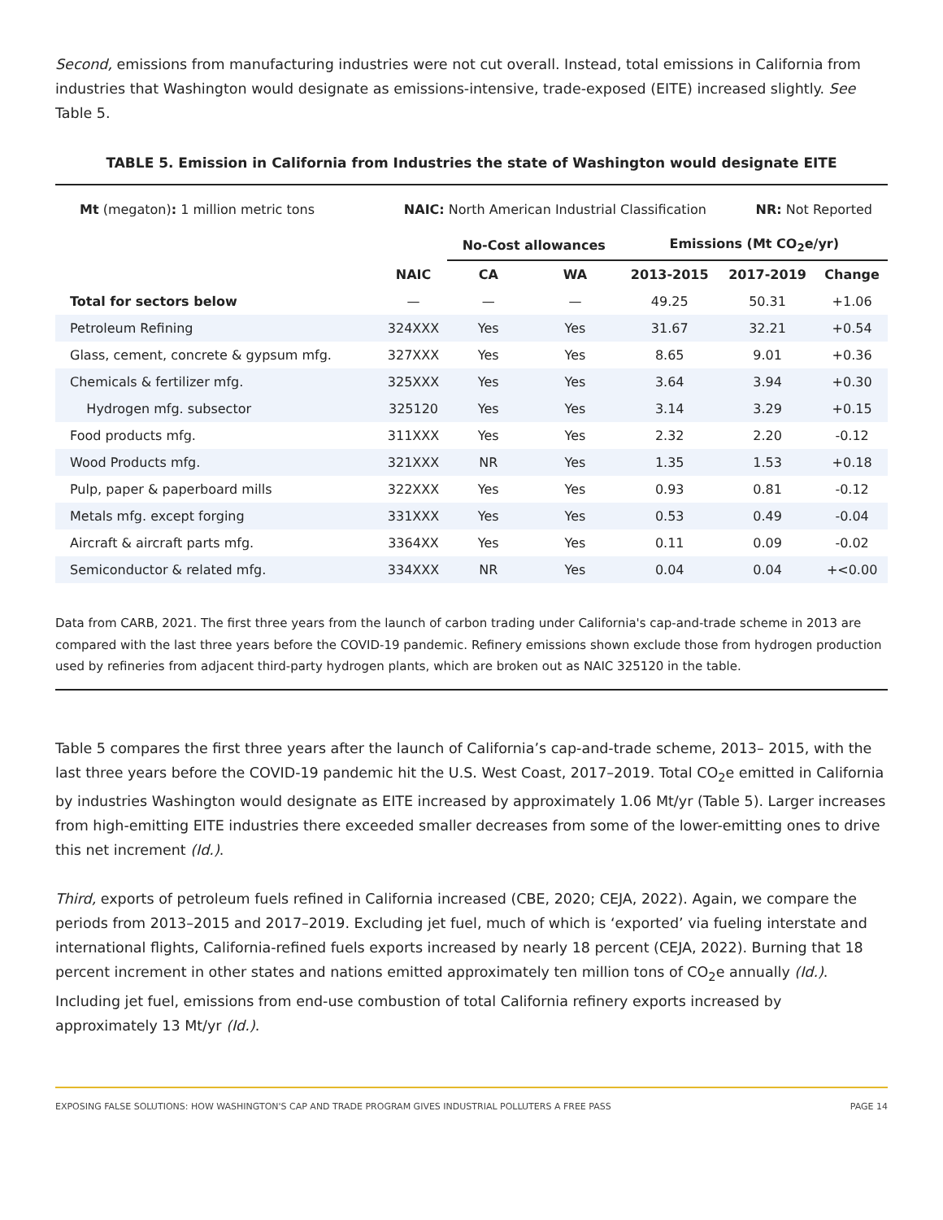Second, emissions from manufacturing industries were not cut overall. Instead, total emissions in California from industries that Washington would designate as emissions-intensive, trade-exposed (EITE) increased slightly. See Table 5.
TABLE 5. Emission in California from Industries the state of Washington would designate EITE
| Mt (megaton) : 1 million metric tons | NAIC: North American Industrial Classification | NR: Not Reported |
| | | No-Cost allowances | | Emissions (Mt CO<sub>2</sub>e/yr) | | |
| --- | --- | --- | --- | --- | --- | --- |
| | NAIC | CA | WA | 2013-2015 | 2017-2019 | Change |
| Total for sectors below | — | — | — | 49.25 | 50.31 | +1.06 |
| Petroleum Refining | 324XXX | Yes | Yes | 31.67 | 32.21 | +0.54 |
| Glass, cement, concrete & gypsum mfg. | 327XXX | Yes | Yes | 8.65 | 9.01 | +0.36 |
| Chemicals & fertilizer mfg. | 325XXX | Yes | Yes | 3.64 | 3.94 | +0.30 |
| Hydrogen mfg. subsector | 325120 | Yes | Yes | 3.14 | 3.29 | +0.15 |
| Food products mfg. | 311XXX | Yes | Yes | 2.32 | 2.20 | -0.12 |
| Wood Products mfg. | 321XXX | NR | Yes | 1.35 | 1.53 | +0.18 |
| Pulp, paper & paperboard mills | 322XXX | Yes | Yes | 0.93 | 0.81 | -0.12 |
| Metals mfg. except forging | 331XXX | Yes | Yes | 0.53 | 0.49 | -0.04 |
| Aircraft & aircraft parts mfg. | 3364XX | Yes | Yes | 0.11 | 0.09 | -0.02 |
| Semiconductor & related mfg. | 334XXX | NR | Yes | 0.04 | 0.04 | +<0.00 |
Data from CARB, 2021. The first three years from the launch of carbon trading under California's cap-and-trade scheme in 2013 are compared with the last three years before the COVID-19 pandemic. Refinery emissions shown exclude those from hydrogen production used by refineries from adjacent third-party hydrogen plants, which are broken out as NAIC 325120 in the table.
Table 5 compares the first three years after the launch of California’s cap-and-trade scheme, 2013– 2015, with the last three years before the COVID-19 pandemic hit the U.S. West Coast, 2017–2019. Total CO<sub>2</sub>e emitted in California by industries Washington would designate as EITE increased by approximately 1.06 Mt/yr (Table 5). Larger increases from high-emitting EITE industries there exceeded smaller decreases from some of the lower-emitting ones to drive this net increment (Id.).
Third, exports of petroleum fuels refined in California increased (CBE, 2020; CEJA, 2022). Again, we compare the periods from 2013–2015 and 2017–2019. Excluding jet fuel, much of which is ‘exported’ via fueling interstate and international flights, California-refined fuels exports increased by nearly 18 percent (CEJA, 2022). Burning that 18 percent increment in other states and nations emitted approximately ten million tons of CO<sub>2</sub>e annually (Id.). Including jet fuel, emissions from end-use combustion of total California refinery exports increased by approximately 13 Mt/yr (Id.).
EXPOSING FALSE SOLUTIONS: HOW WASHINGTON'S CAP AND TRADE PROGRAM GIVES INDUSTRIAL POLLUTERS A FREE PASS PAGE 14